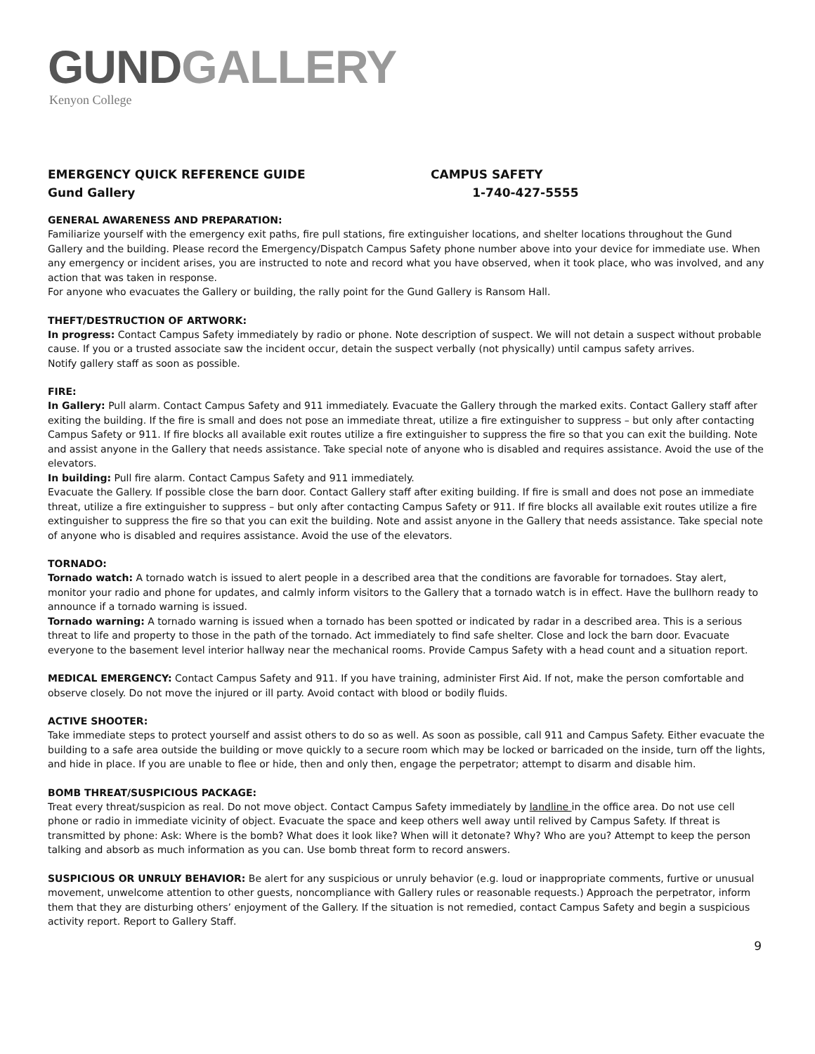GUND GALLERY
Kenyon College
EMERGENCY QUICK REFERENCE GUIDE
Gund Gallery
CAMPUS SAFETY
1-740-427-5555
GENERAL AWARENESS AND PREPARATION:
Familiarize yourself with the emergency exit paths, fire pull stations, fire extinguisher locations, and shelter locations throughout the Gund Gallery and the building. Please record the Emergency/Dispatch Campus Safety phone number above into your device for immediate use. When any emergency or incident arises, you are instructed to note and record what you have observed, when it took place, who was involved, and any action that was taken in response.
For anyone who evacuates the Gallery or building, the rally point for the Gund Gallery is Ransom Hall.
THEFT/DESTRUCTION OF ARTWORK:
In progress: Contact Campus Safety immediately by radio or phone. Note description of suspect. We will not detain a suspect without probable cause. If you or a trusted associate saw the incident occur, detain the suspect verbally (not physically) until campus safety arrives.
Notify gallery staff as soon as possible.
FIRE:
In Gallery: Pull alarm. Contact Campus Safety and 911 immediately. Evacuate the Gallery through the marked exits. Contact Gallery staff after exiting the building. If the fire is small and does not pose an immediate threat, utilize a fire extinguisher to suppress – but only after contacting Campus Safety or 911. If fire blocks all available exit routes utilize a fire extinguisher to suppress the fire so that you can exit the building. Note and assist anyone in the Gallery that needs assistance. Take special note of anyone who is disabled and requires assistance. Avoid the use of the elevators.
In building: Pull fire alarm. Contact Campus Safety and 911 immediately.
Evacuate the Gallery. If possible close the barn door. Contact Gallery staff after exiting building. If fire is small and does not pose an immediate threat, utilize a fire extinguisher to suppress – but only after contacting Campus Safety or 911. If fire blocks all available exit routes utilize a fire extinguisher to suppress the fire so that you can exit the building. Note and assist anyone in the Gallery that needs assistance. Take special note of anyone who is disabled and requires assistance. Avoid the use of the elevators.
TORNADO:
Tornado watch: A tornado watch is issued to alert people in a described area that the conditions are favorable for tornadoes. Stay alert, monitor your radio and phone for updates, and calmly inform visitors to the Gallery that a tornado watch is in effect. Have the bullhorn ready to announce if a tornado warning is issued.
Tornado warning: A tornado warning is issued when a tornado has been spotted or indicated by radar in a described area. This is a serious threat to life and property to those in the path of the tornado. Act immediately to find safe shelter. Close and lock the barn door. Evacuate everyone to the basement level interior hallway near the mechanical rooms. Provide Campus Safety with a head count and a situation report.
MEDICAL EMERGENCY: Contact Campus Safety and 911. If you have training, administer First Aid. If not, make the person comfortable and observe closely. Do not move the injured or ill party. Avoid contact with blood or bodily fluids.
ACTIVE SHOOTER:
Take immediate steps to protect yourself and assist others to do so as well. As soon as possible, call 911 and Campus Safety. Either evacuate the building to a safe area outside the building or move quickly to a secure room which may be locked or barricaded on the inside, turn off the lights, and hide in place. If you are unable to flee or hide, then and only then, engage the perpetrator; attempt to disarm and disable him.
BOMB THREAT/SUSPICIOUS PACKAGE:
Treat every threat/suspicion as real. Do not move object. Contact Campus Safety immediately by landline in the office area. Do not use cell phone or radio in immediate vicinity of object. Evacuate the space and keep others well away until relived by Campus Safety. If threat is transmitted by phone: Ask: Where is the bomb? What does it look like? When will it detonate? Why? Who are you? Attempt to keep the person talking and absorb as much information as you can. Use bomb threat form to record answers.
SUSPICIOUS OR UNRULY BEHAVIOR: Be alert for any suspicious or unruly behavior (e.g. loud or inappropriate comments, furtive or unusual movement, unwelcome attention to other guests, noncompliance with Gallery rules or reasonable requests.) Approach the perpetrator, inform them that they are disturbing others’ enjoyment of the Gallery. If the situation is not remedied, contact Campus Safety and begin a suspicious activity report. Report to Gallery Staff.
9